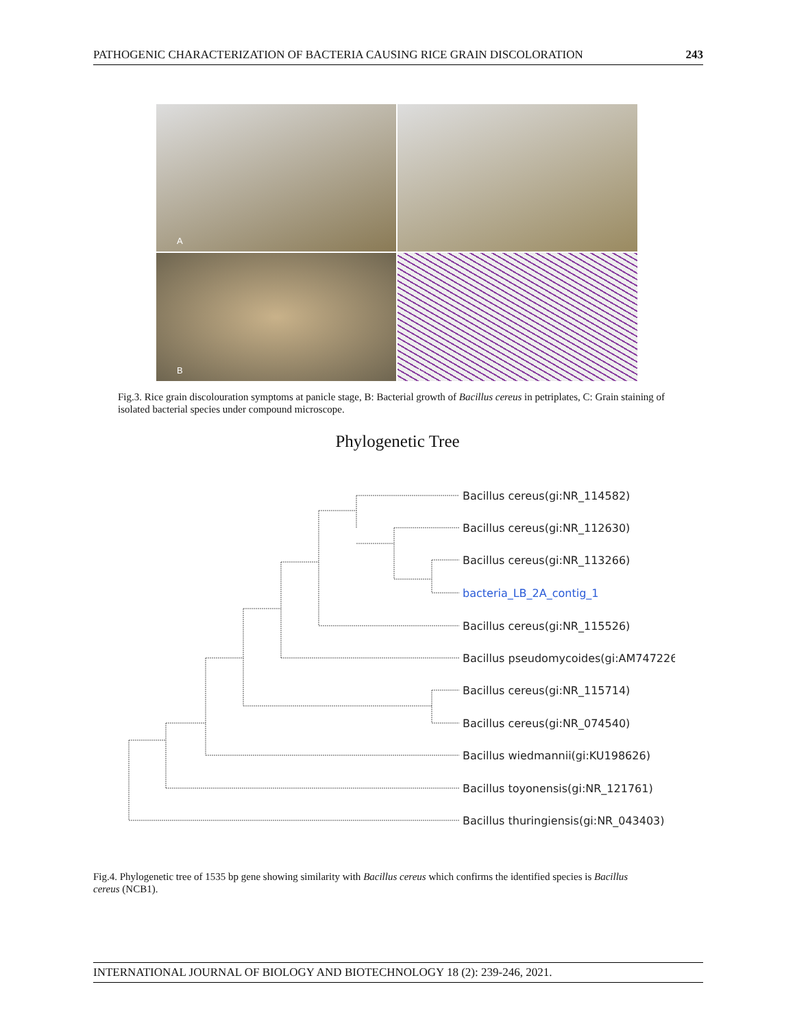PATHOGENIC CHARACTERIZATION OF BACTERIA CAUSING RICE GRAIN DISCOLORATION 243
A
B
C
Fig.3. Rice grain discolouration symptoms at panicle stage, B: Bacterial growth of Bacillus cereus in petriplates, C: Grain staining of isolated bacterial species under compound microscope.
Phylogenetic Tree
Bacillus cereus(gi:NR_114582)
Bacillus cereus(gi:NR_112630)
Bacillus cereus(gi:NR_113266)
bacteria_LB_2A_contig_1
Bacillus cereus(gi:NR_115526)
Bacillus pseudomycoides(gi:AM747226)
Bacillus cereus(gi:NR_115714)
Bacillus cereus(gi:NR_074540)
Bacillus wiedmannii(gi:KU198626)
Bacillus toyonensis(gi:NR_121761)
Bacillus thuringiensis(gi:NR_043403)
Fig.4. Phylogenetic tree of 1535 bp gene showing similarity with Bacillus cereus which confirms the identified species is Bacillus cereus (NCB1).
INTERNATIONAL JOURNAL OF BIOLOGY AND BIOTECHNOLOGY 18 (2): 239-246, 2021.